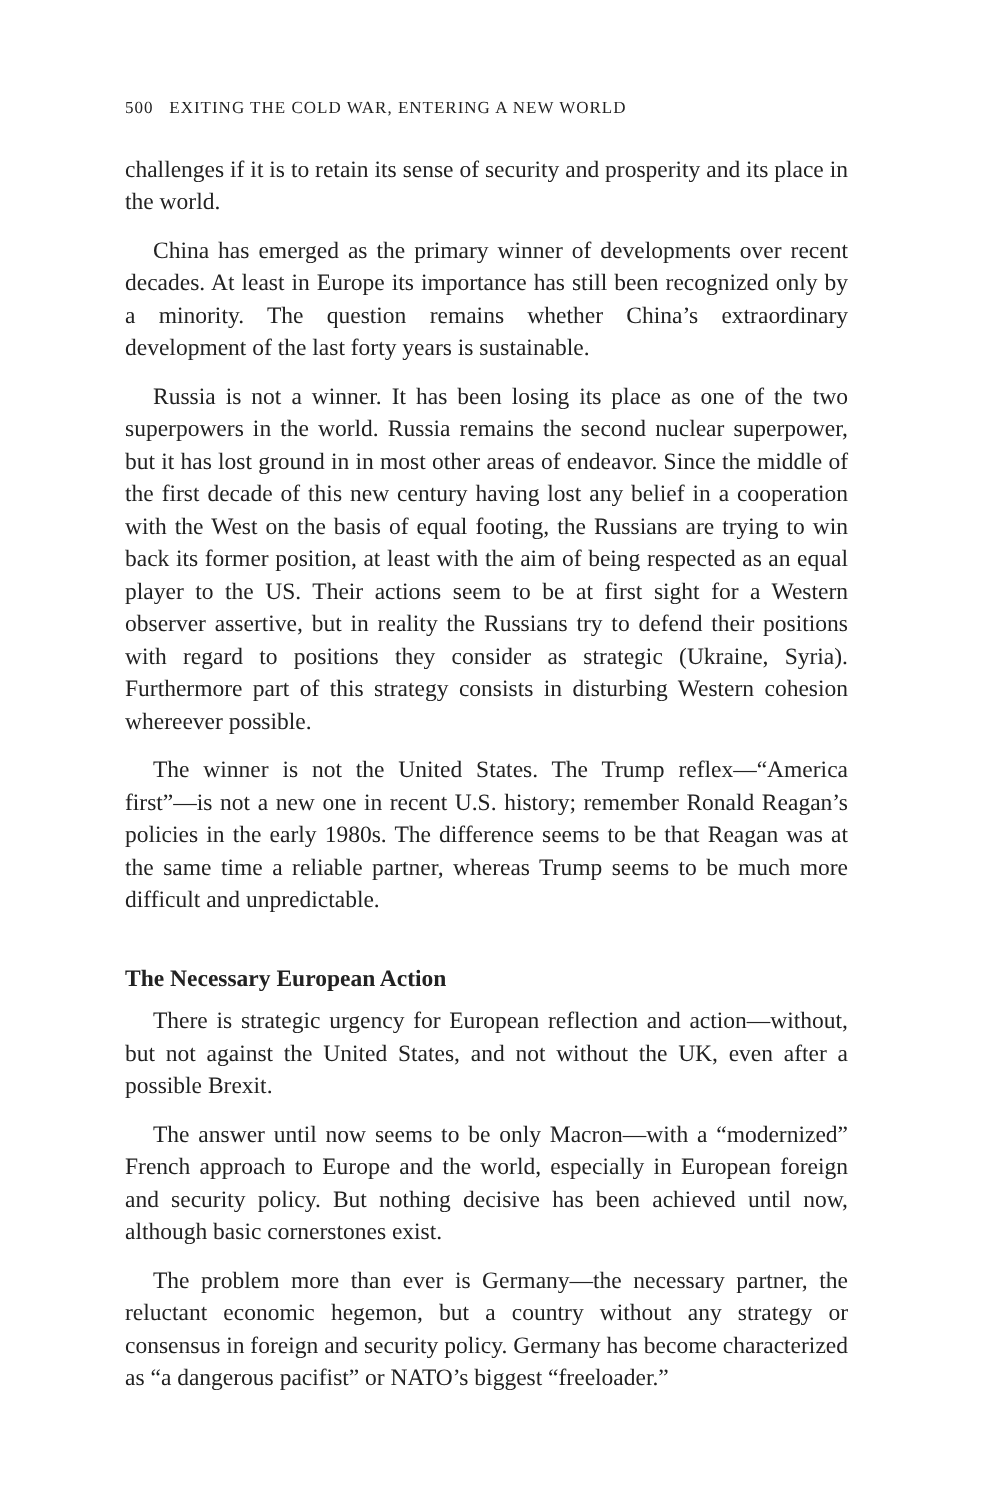500 EXITING THE COLD WAR, ENTERING A NEW WORLD
challenges if it is to retain its sense of security and prosperity and its place in the world.
China has emerged as the primary winner of developments over recent decades. At least in Europe its importance has still been recognized only by a minority. The question remains whether China’s extraordinary development of the last forty years is sustainable.
Russia is not a winner. It has been losing its place as one of the two superpowers in the world. Russia remains the second nuclear superpower, but it has lost ground in in most other areas of endeavor. Since the middle of the first decade of this new century having lost any belief in a cooperation with the West on the basis of equal footing, the Russians are trying to win back its former position, at least with the aim of being respected as an equal player to the US. Their actions seem to be at first sight for a Western observer assertive, but in reality the Russians try to defend their positions with regard to positions they consider as strategic (Ukraine, Syria). Furthermore part of this strategy consists in disturbing Western cohesion whereever possible.
The winner is not the United States. The Trump reflex—“America first”—is not a new one in recent U.S. history; remember Ronald Reagan’s policies in the early 1980s. The difference seems to be that Reagan was at the same time a reliable partner, whereas Trump seems to be much more difficult and unpredictable.
The Necessary European Action
There is strategic urgency for European reflection and action—without, but not against the United States, and not without the UK, even after a possible Brexit.
The answer until now seems to be only Macron—with a “modernized” French approach to Europe and the world, especially in European foreign and security policy. But nothing decisive has been achieved until now, although basic cornerstones exist.
The problem more than ever is Germany—the necessary partner, the reluctant economic hegemon, but a country without any strategy or consensus in foreign and security policy. Germany has become characterized as “a dangerous pacifist” or NATO’s biggest “freeloader.”